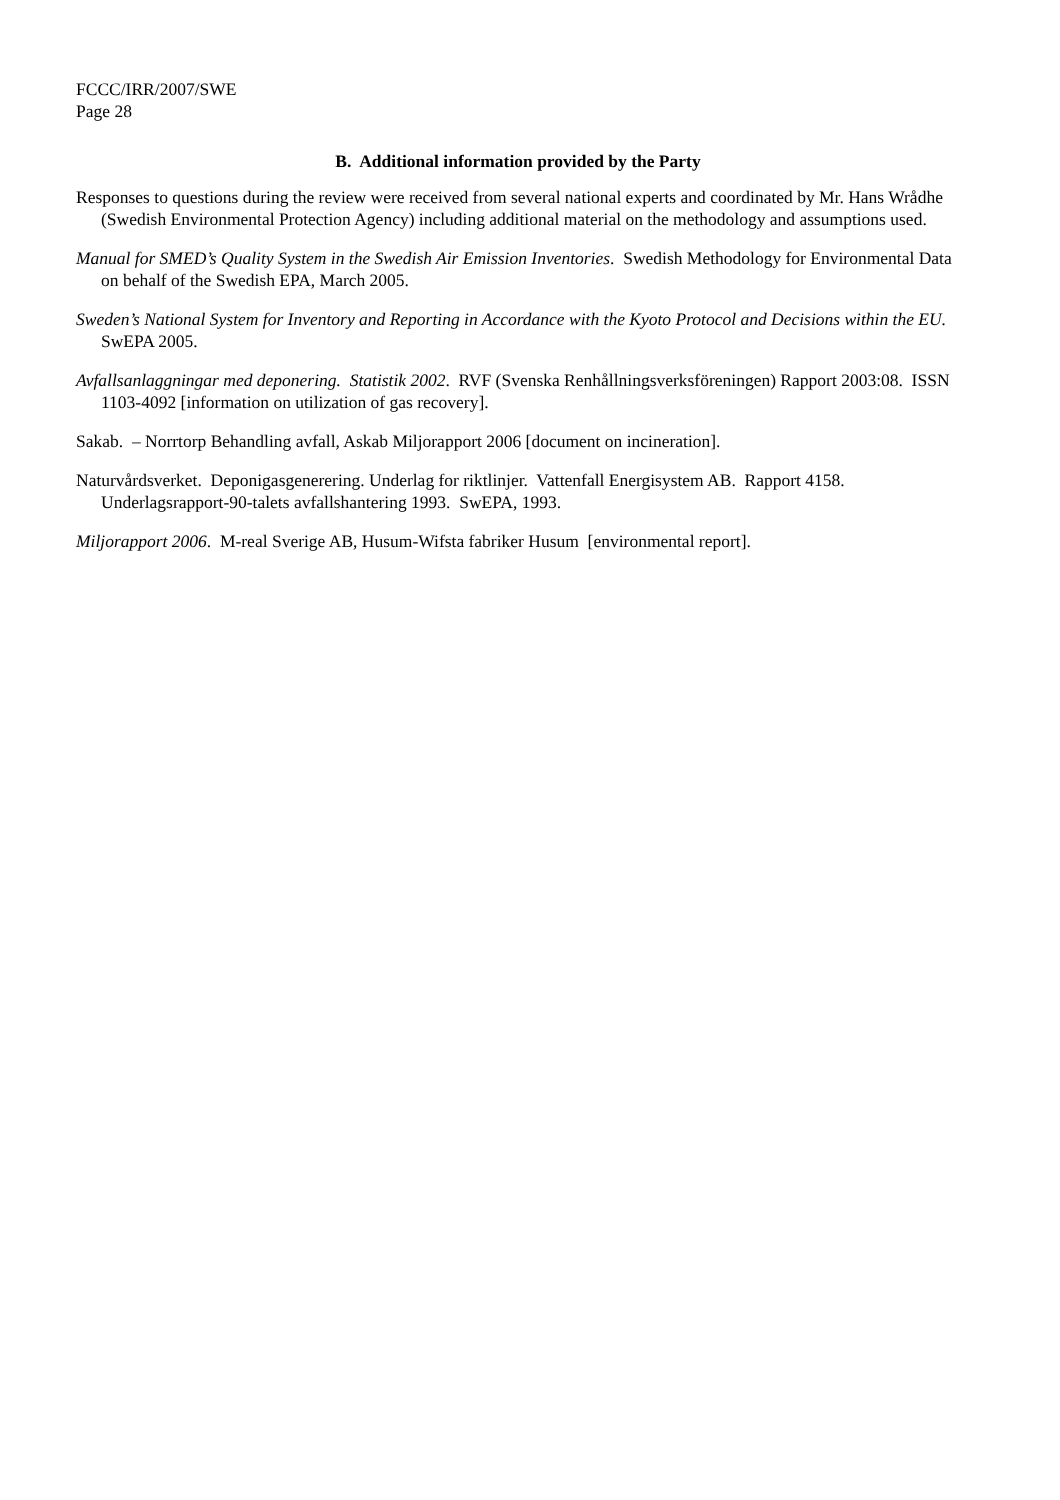FCCC/IRR/2007/SWE
Page 28
B. Additional information provided by the Party
Responses to questions during the review were received from several national experts and coordinated by Mr. Hans Wrådhe (Swedish Environmental Protection Agency) including additional material on the methodology and assumptions used.
Manual for SMED’s Quality System in the Swedish Air Emission Inventories. Swedish Methodology for Environmental Data on behalf of the Swedish EPA, March 2005.
Sweden’s National System for Inventory and Reporting in Accordance with the Kyoto Protocol and Decisions within the EU. SwEPA 2005.
Avfallsanlaggningar med deponering. Statistik 2002. RVF (Svenska Renhållningsverksföreningen) Rapport 2003:08. ISSN 1103-4092 [information on utilization of gas recovery].
Sakab. – Norrtorp Behandling avfall, Askab Miljorapport 2006 [document on incineration].
Naturvårdsverket. Deponigasgenerering. Underlag for riktlinjer. Vattenfall Energisystem AB. Rapport 4158. Underlagsrapport-90-talets avfallshantering 1993. SwEPA, 1993.
Miljorapport 2006. M-real Sverige AB, Husum-Wifsta fabriker Husum [environmental report].